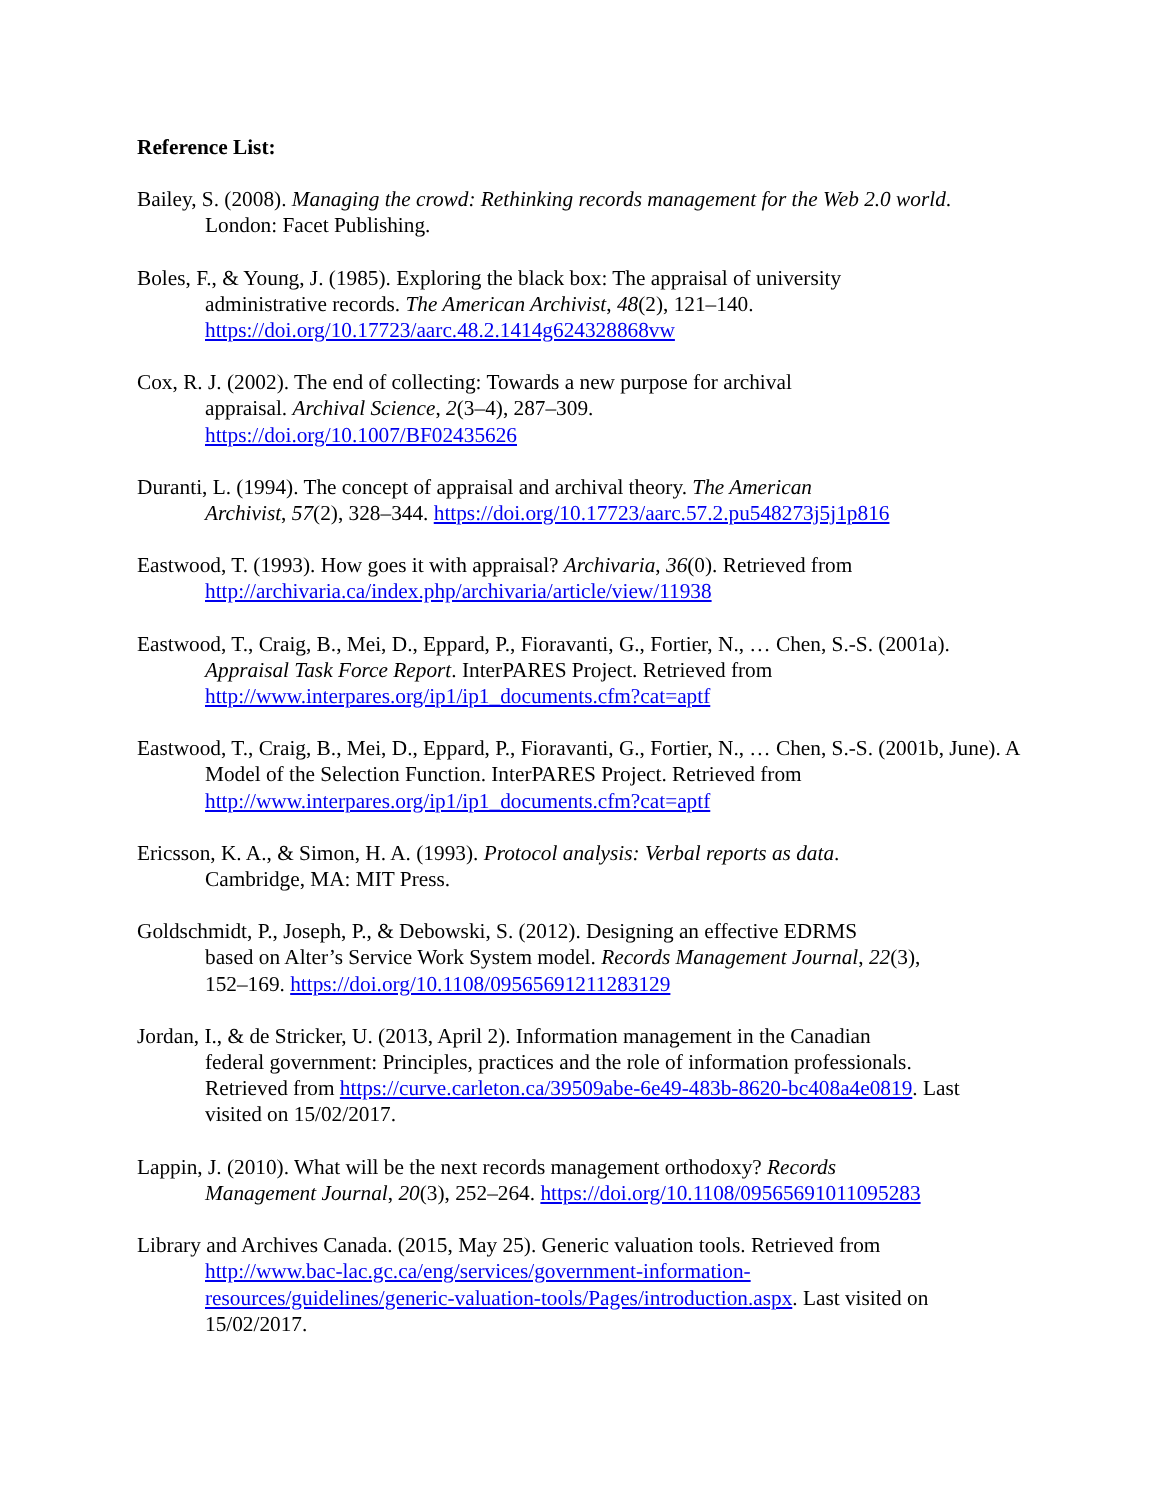Reference List:
Bailey, S. (2008). Managing the crowd: Rethinking records management for the Web 2.0 world. London: Facet Publishing.
Boles, F., & Young, J. (1985). Exploring the black box: The appraisal of university
administrative records. The American Archivist, 48(2), 121–140.
https://doi.org/10.17723/aarc.48.2.1414g624328868vw
Cox, R. J. (2002). The end of collecting: Towards a new purpose for archival
appraisal. Archival Science, 2(3–4), 287–309.
https://doi.org/10.1007/BF02435626
Duranti, L. (1994). The concept of appraisal and archival theory. The American
Archivist, 57(2), 328–344. https://doi.org/10.17723/aarc.57.2.pu548273j5j1p816
Eastwood, T. (1993). How goes it with appraisal? Archivaria, 36(0). Retrieved from
http://archivaria.ca/index.php/archivaria/article/view/11938
Eastwood, T., Craig, B., Mei, D., Eppard, P., Fioravanti, G., Fortier, N., … Chen, S.-S. (2001a). Appraisal Task Force Report. InterPARES Project. Retrieved from
http://www.interpares.org/ip1/ip1_documents.cfm?cat=aptf
Eastwood, T., Craig, B., Mei, D., Eppard, P., Fioravanti, G., Fortier, N., … Chen, S.-S. (2001b, June). A Model of the Selection Function. InterPARES Project. Retrieved from
http://www.interpares.org/ip1/ip1_documents.cfm?cat=aptf
Ericsson, K. A., & Simon, H. A. (1993). Protocol analysis: Verbal reports as data.
Cambridge, MA: MIT Press.
Goldschmidt, P., Joseph, P., & Debowski, S. (2012). Designing an effective EDRMS
based on Alter’s Service Work System model. Records Management Journal, 22(3),
152–169. https://doi.org/10.1108/09565691211283129
Jordan, I., & de Stricker, U. (2013, April 2). Information management in the Canadian
federal government: Principles, practices and the role of information professionals.
Retrieved from https://curve.carleton.ca/39509abe-6e49-483b-8620-bc408a4e0819. Last visited on 15/02/2017.
Lappin, J. (2010). What will be the next records management orthodoxy? Records
Management Journal, 20(3), 252–264. https://doi.org/10.1108/09565691011095283
Library and Archives Canada. (2015, May 25). Generic valuation tools. Retrieved from
http://www.bac-lac.gc.ca/eng/services/government-information-
resources/guidelines/generic-valuation-tools/Pages/introduction.aspx. Last visited on
15/02/2017.